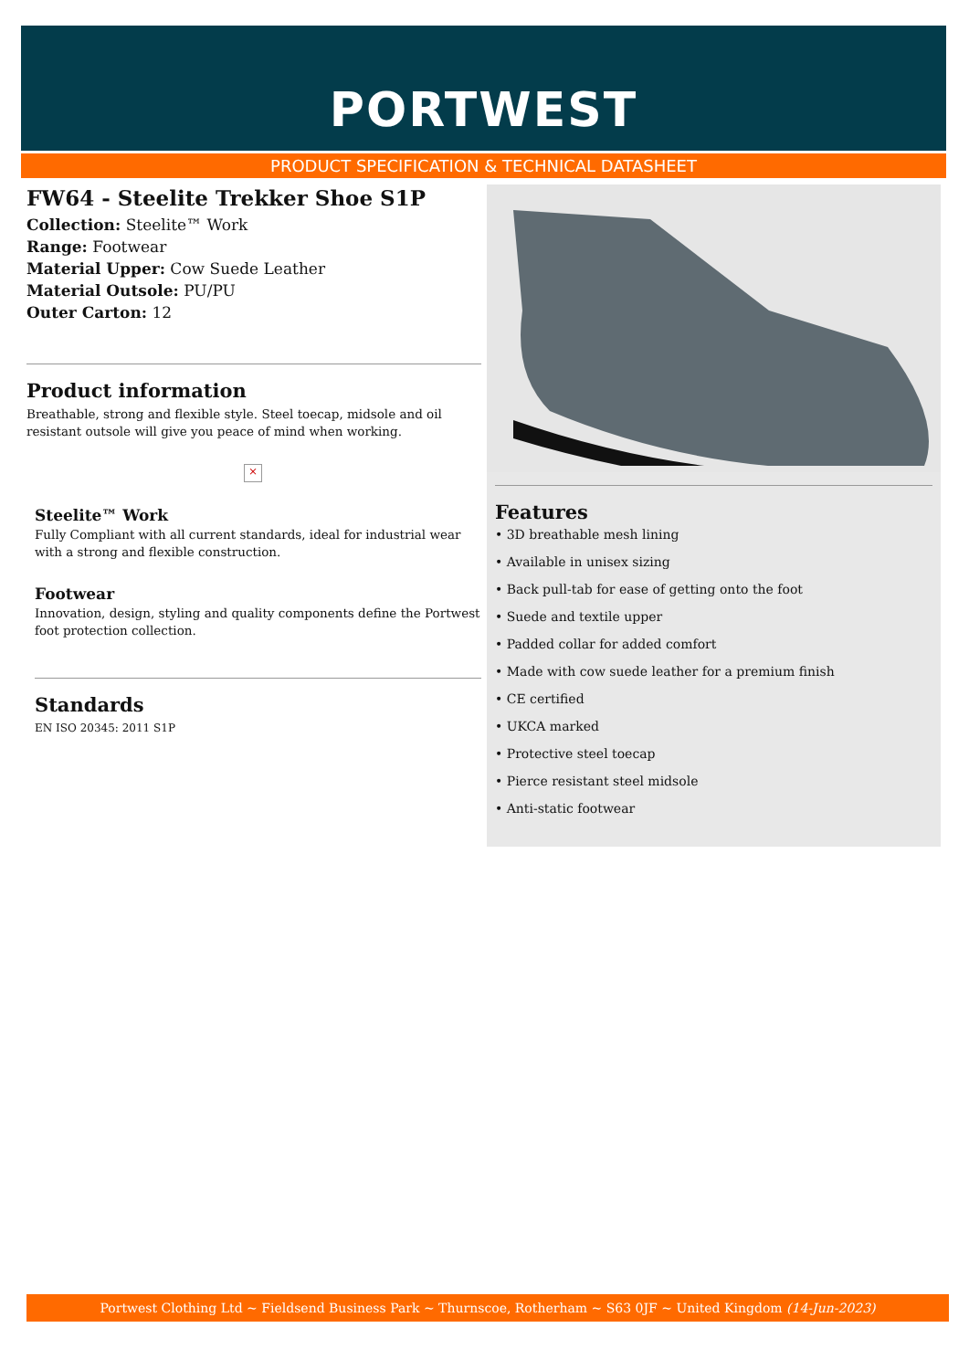PORTWEST
PRODUCT SPECIFICATION & TECHNICAL DATASHEET
FW64 - Steelite Trekker Shoe S1P
Collection: Steelite™ Work
Range: Footwear
Material Upper: Cow Suede Leather
Material Outsole: PU/PU
Outer Carton: 12
Product information
Breathable, strong and flexible style. Steel toecap, midsole and oil resistant outsole will give you peace of mind when working.
×
Steelite™ Work
Fully Compliant with all current standards, ideal for industrial wear with a strong and flexible construction.
Footwear
Innovation, design, styling and quality components define the Portwest foot protection collection.
Standards
EN ISO 20345: 2011 S1P
Features
• 3D breathable mesh lining
• Available in unisex sizing
• Back pull-tab for ease of getting onto the foot
• Suede and textile upper
• Padded collar for added comfort
• Made with cow suede leather for a premium finish
• CE certified
• UKCA marked
• Protective steel toecap
• Pierce resistant steel midsole
• Anti-static footwear
Portwest Clothing Ltd ~ Fieldsend Business Park ~ Thurnscoe, Rotherham ~ S63 0JF ~ United Kingdom (14-Jun-2023)